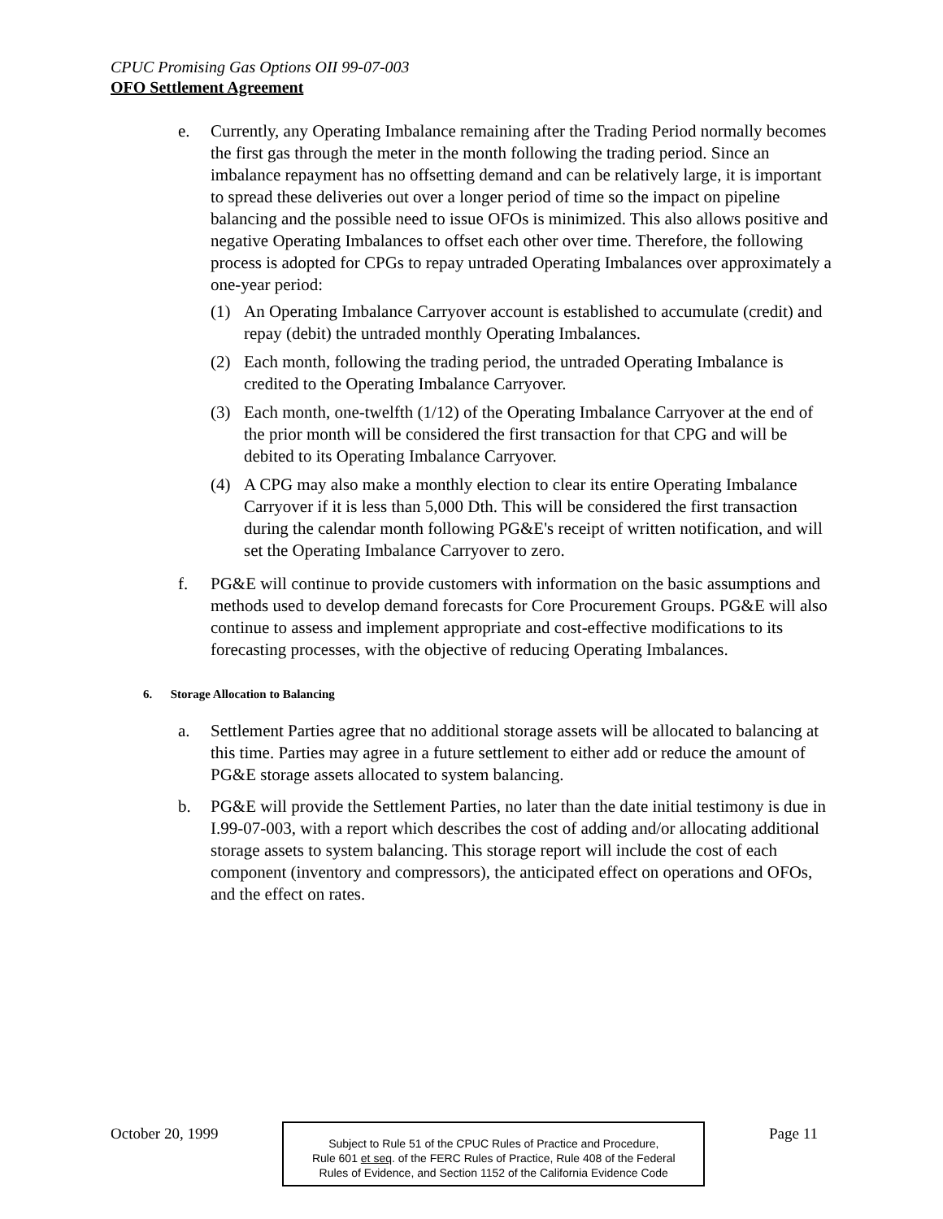CPUC Promising Gas Options OII 99-07-003
OFO Settlement Agreement
e. Currently, any Operating Imbalance remaining after the Trading Period normally becomes the first gas through the meter in the month following the trading period. Since an imbalance repayment has no offsetting demand and can be relatively large, it is important to spread these deliveries out over a longer period of time so the impact on pipeline balancing and the possible need to issue OFOs is minimized. This also allows positive and negative Operating Imbalances to offset each other over time. Therefore, the following process is adopted for CPGs to repay untraded Operating Imbalances over approximately a one-year period:
(1) An Operating Imbalance Carryover account is established to accumulate (credit) and repay (debit) the untraded monthly Operating Imbalances.
(2) Each month, following the trading period, the untraded Operating Imbalance is credited to the Operating Imbalance Carryover.
(3) Each month, one-twelfth (1/12) of the Operating Imbalance Carryover at the end of the prior month will be considered the first transaction for that CPG and will be debited to its Operating Imbalance Carryover.
(4) A CPG may also make a monthly election to clear its entire Operating Imbalance Carryover if it is less than 5,000 Dth. This will be considered the first transaction during the calendar month following PG&E's receipt of written notification, and will set the Operating Imbalance Carryover to zero.
f. PG&E will continue to provide customers with information on the basic assumptions and methods used to develop demand forecasts for Core Procurement Groups. PG&E will also continue to assess and implement appropriate and cost-effective modifications to its forecasting processes, with the objective of reducing Operating Imbalances.
6. Storage Allocation to Balancing
a. Settlement Parties agree that no additional storage assets will be allocated to balancing at this time. Parties may agree in a future settlement to either add or reduce the amount of PG&E storage assets allocated to system balancing.
b. PG&E will provide the Settlement Parties, no later than the date initial testimony is due in I.99-07-003, with a report which describes the cost of adding and/or allocating additional storage assets to system balancing. This storage report will include the cost of each component (inventory and compressors), the anticipated effect on operations and OFOs, and the effect on rates.
October 20, 1999
Subject to Rule 51 of the CPUC Rules of Practice and Procedure,
Rule 601 et seq. of the FERC Rules of Practice, Rule 408 of the Federal
Rules of Evidence, and Section 1152 of the California Evidence Code
Page 11